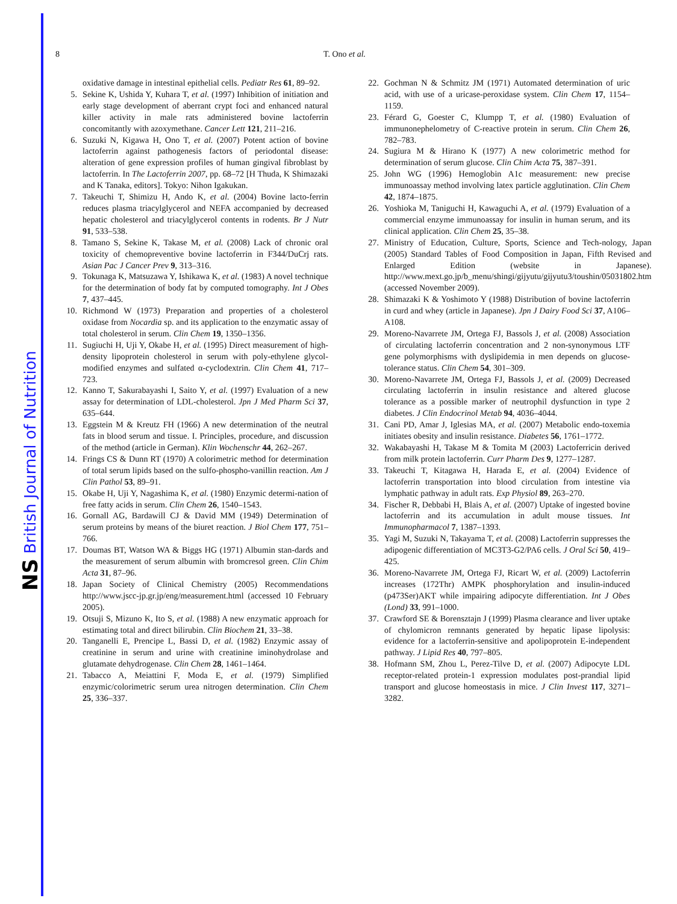NS British Journal of Nutrition
8
T. Ono et al.
oxidative damage in intestinal epithelial cells. Pediatr Res 61, 89–92.
5. Sekine K, Ushida Y, Kuhara T, et al. (1997) Inhibition of initiation and early stage development of aberrant crypt foci and enhanced natural killer activity in male rats administered bovine lactoferrin concomitantly with azoxymethane. Cancer Lett 121, 211–216.
6. Suzuki N, Kigawa H, Ono T, et al. (2007) Potent action of bovine lactoferrin against pathogenesis factors of periodontal disease: alteration of gene expression profiles of human gingival fibroblast by lactoferrin. In The Lactoferrin 2007, pp. 68–72 [H Thuda, K Shimazaki and K Tanaka, editors]. Tokyo: Nihon Igakukan.
7. Takeuchi T, Shimizu H, Ando K, et al. (2004) Bovine lacto-ferrin reduces plasma triacylglycerol and NEFA accompanied by decreased hepatic cholesterol and triacylglycerol contents in rodents. Br J Nutr 91, 533–538.
8. Tamano S, Sekine K, Takase M, et al. (2008) Lack of chronic oral toxicity of chemopreventive bovine lactoferrin in F344/DuCrj rats. Asian Pac J Cancer Prev 9, 313–316.
9. Tokunaga K, Matsuzawa Y, Ishikawa K, et al. (1983) A novel technique for the determination of body fat by computed tomography. Int J Obes 7, 437–445.
10. Richmond W (1973) Preparation and properties of a cholesterol oxidase from Nocardia sp. and its application to the enzymatic assay of total cholesterol in serum. Clin Chem 19, 1350–1356.
11. Sugiuchi H, Uji Y, Okabe H, et al. (1995) Direct measurement of high-density lipoprotein cholesterol in serum with poly-ethylene glycol-modified enzymes and sulfated α-cyclodextrin. Clin Chem 41, 717–723.
12. Kanno T, Sakurabayashi I, Saito Y, et al. (1997) Evaluation of a new assay for determination of LDL-cholesterol. Jpn J Med Pharm Sci 37, 635–644.
13. Eggstein M & Kreutz FH (1966) A new determination of the neutral fats in blood serum and tissue. I. Principles, procedure, and discussion of the method (article in German). Klin Wochenschr 44, 262–267.
14. Frings CS & Dunn RT (1970) A colorimetric method for determination of total serum lipids based on the sulfo-phospho-vanillin reaction. Am J Clin Pathol 53, 89–91.
15. Okabe H, Uji Y, Nagashima K, et al. (1980) Enzymic determi-nation of free fatty acids in serum. Clin Chem 26, 1540–1543.
16. Gornall AG, Bardawill CJ & David MM (1949) Determination of serum proteins by means of the biuret reaction. J Biol Chem 177, 751–766.
17. Doumas BT, Watson WA & Biggs HG (1971) Albumin stan-dards and the measurement of serum albumin with bromcresol green. Clin Chim Acta 31, 87–96.
18. Japan Society of Clinical Chemistry (2005) Recommendations http://www.jscc-jp.gr.jp/eng/measurement.html (accessed 10 February 2005).
19. Otsuji S, Mizuno K, Ito S, et al. (1988) A new enzymatic approach for estimating total and direct bilirubin. Clin Biochem 21, 33–38.
20. Tanganelli E, Prencipe L, Bassi D, et al. (1982) Enzymic assay of creatinine in serum and urine with creatinine iminohydrolase and glutamate dehydrogenase. Clin Chem 28, 1461–1464.
21. Tabacco A, Meiattini F, Moda E, et al. (1979) Simplified enzymic/colorimetric serum urea nitrogen determination. Clin Chem 25, 336–337.
22. Gochman N & Schmitz JM (1971) Automated determination of uric acid, with use of a uricase-peroxidase system. Clin Chem 17, 1154–1159.
23. Férard G, Goester C, Klumpp T, et al. (1980) Evaluation of immunonephelometry of C-reactive protein in serum. Clin Chem 26, 782–783.
24. Sugiura M & Hirano K (1977) A new colorimetric method for determination of serum glucose. Clin Chim Acta 75, 387–391.
25. John WG (1996) Hemoglobin A1c measurement: new precise immunoassay method involving latex particle agglutination. Clin Chem 42, 1874–1875.
26. Yoshioka M, Taniguchi H, Kawaguchi A, et al. (1979) Evaluation of a commercial enzyme immunoassay for insulin in human serum, and its clinical application. Clin Chem 25, 35–38.
27. Ministry of Education, Culture, Sports, Science and Tech-nology, Japan (2005) Standard Tables of Food Composition in Japan, Fifth Revised and Enlarged Edition (website in Japanese). http://www.mext.go.jp/b_menu/shingi/gijyutu/gijyutu3/toushin/05031802.htm (accessed November 2009).
28. Shimazaki K & Yoshimoto Y (1988) Distribution of bovine lactoferrin in curd and whey (article in Japanese). Jpn J Dairy Food Sci 37, A106–A108.
29. Moreno-Navarrete JM, Ortega FJ, Bassols J, et al. (2008) Association of circulating lactoferrin concentration and 2 non-synonymous LTF gene polymorphisms with dyslipidemia in men depends on glucose-tolerance status. Clin Chem 54, 301–309.
30. Moreno-Navarrete JM, Ortega FJ, Bassols J, et al. (2009) Decreased circulating lactoferrin in insulin resistance and altered glucose tolerance as a possible marker of neutrophil dysfunction in type 2 diabetes. J Clin Endocrinol Metab 94, 4036–4044.
31. Cani PD, Amar J, Iglesias MA, et al. (2007) Metabolic endo-toxemia initiates obesity and insulin resistance. Diabetes 56, 1761–1772.
32. Wakabayashi H, Takase M & Tomita M (2003) Lactoferricin derived from milk protein lactoferrin. Curr Pharm Des 9, 1277–1287.
33. Takeuchi T, Kitagawa H, Harada E, et al. (2004) Evidence of lactoferrin transportation into blood circulation from intestine via lymphatic pathway in adult rats. Exp Physiol 89, 263–270.
34. Fischer R, Debbabi H, Blais A, et al. (2007) Uptake of ingested bovine lactoferrin and its accumulation in adult mouse tissues. Int Immunopharmacol 7, 1387–1393.
35. Yagi M, Suzuki N, Takayama T, et al. (2008) Lactoferrin suppresses the adipogenic differentiation of MC3T3-G2/PA6 cells. J Oral Sci 50, 419–425.
36. Moreno-Navarrete JM, Ortega FJ, Ricart W, et al. (2009) Lactoferrin increases (172Thr) AMPK phosphorylation and insulin-induced (p473Ser)AKT while impairing adipocyte differentiation. Int J Obes (Lond) 33, 991–1000.
37. Crawford SE & Borensztajn J (1999) Plasma clearance and liver uptake of chylomicron remnants generated by hepatic lipase lipolysis: evidence for a lactoferrin-sensitive and apolipoprotein E-independent pathway. J Lipid Res 40, 797–805.
38. Hofmann SM, Zhou L, Perez-Tilve D, et al. (2007) Adipocyte LDL receptor-related protein-1 expression modulates post-prandial lipid transport and glucose homeostasis in mice. J Clin Invest 117, 3271–3282.